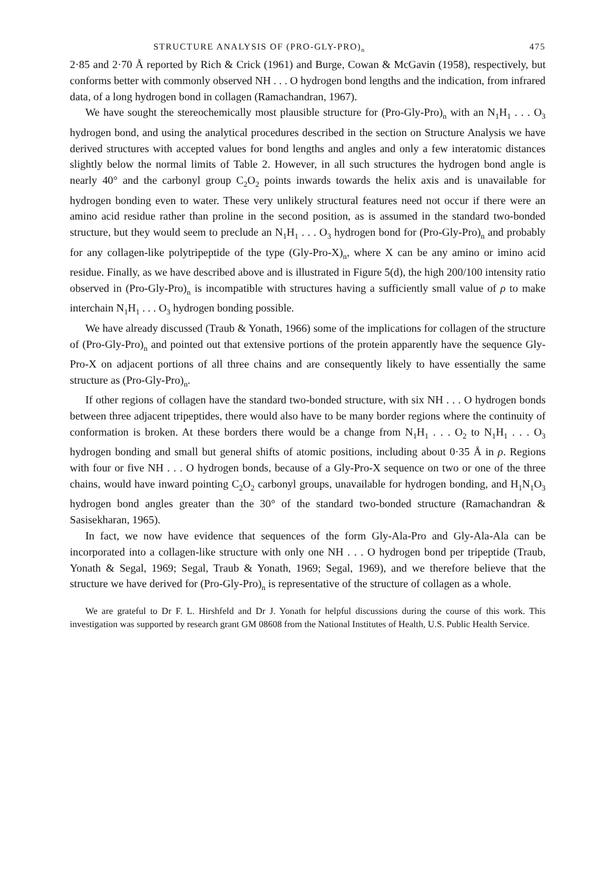STRUCTURE ANALYSIS OF (PRO-GLY-PRO)<sub>n</sub> 475
2·85 and 2·70 Å reported by Rich & Crick (1961) and Burge, Cowan & McGavin (1958), respectively, but conforms better with commonly observed NH . . . O hydrogen bond lengths and the indication, from infrared data, of a long hydrogen bond in collagen (Ramachandran, 1967).
We have sought the stereochemically most plausible structure for (Pro-Gly-Pro)<sub>n</sub> with an N<sub>1</sub>H<sub>1</sub> . . . O<sub>3</sub> hydrogen bond, and using the analytical procedures described in the section on Structure Analysis we have derived structures with accepted values for bond lengths and angles and only a few interatomic distances slightly below the normal limits of Table 2. However, in all such structures the hydrogen bond angle is nearly 40° and the carbonyl group C<sub>2</sub>O<sub>2</sub> points inwards towards the helix axis and is unavailable for hydrogen bonding even to water. These very unlikely structural features need not occur if there were an amino acid residue rather than proline in the second position, as is assumed in the standard two-bonded structure, but they would seem to preclude an N<sub>1</sub>H<sub>1</sub> . . . O<sub>3</sub> hydrogen bond for (Pro-Gly-Pro)<sub>n</sub> and probably for any collagen-like polytripeptide of the type (Gly-Pro-X)<sub>n</sub>, where X can be any amino or imino acid residue. Finally, as we have described above and is illustrated in Figure 5(d), the high 200/100 intensity ratio observed in (Pro-Gly-Pro)<sub>n</sub> is incompatible with structures having a sufficiently small value of ρ to make interchain N<sub>1</sub>H<sub>1</sub> . . . O<sub>3</sub> hydrogen bonding possible.
We have already discussed (Traub & Yonath, 1966) some of the implications for collagen of the structure of (Pro-Gly-Pro)<sub>n</sub> and pointed out that extensive portions of the protein apparently have the sequence Gly-Pro-X on adjacent portions of all three chains and are consequently likely to have essentially the same structure as (Pro-Gly-Pro)<sub>n</sub>.
If other regions of collagen have the standard two-bonded structure, with six NH . . . O hydrogen bonds between three adjacent tripeptides, there would also have to be many border regions where the continuity of conformation is broken. At these borders there would be a change from N<sub>1</sub>H<sub>1</sub> . . . O<sub>2</sub> to N<sub>1</sub>H<sub>1</sub> . . . O<sub>3</sub> hydrogen bonding and small but general shifts of atomic positions, including about 0·35 Å in ρ. Regions with four or five NH . . . O hydrogen bonds, because of a Gly-Pro-X sequence on two or one of the three chains, would have inward pointing C<sub>2</sub>O<sub>2</sub> carbonyl groups, unavailable for hydrogen bonding, and H<sub>1</sub>N<sub>1</sub>O<sub>3</sub> hydrogen bond angles greater than the 30° of the standard two-bonded structure (Ramachandran & Sasisekharan, 1965).
In fact, we now have evidence that sequences of the form Gly-Ala-Pro and Gly-Ala-Ala can be incorporated into a collagen-like structure with only one NH . . . O hydrogen bond per tripeptide (Traub, Yonath & Segal, 1969; Segal, Traub & Yonath, 1969; Segal, 1969), and we therefore believe that the structure we have derived for (Pro-Gly-Pro)<sub>n</sub> is representative of the structure of collagen as a whole.
We are grateful to Dr F. L. Hirshfeld and Dr J. Yonath for helpful discussions during the course of this work. This investigation was supported by research grant GM 08608 from the National Institutes of Health, U.S. Public Health Service.